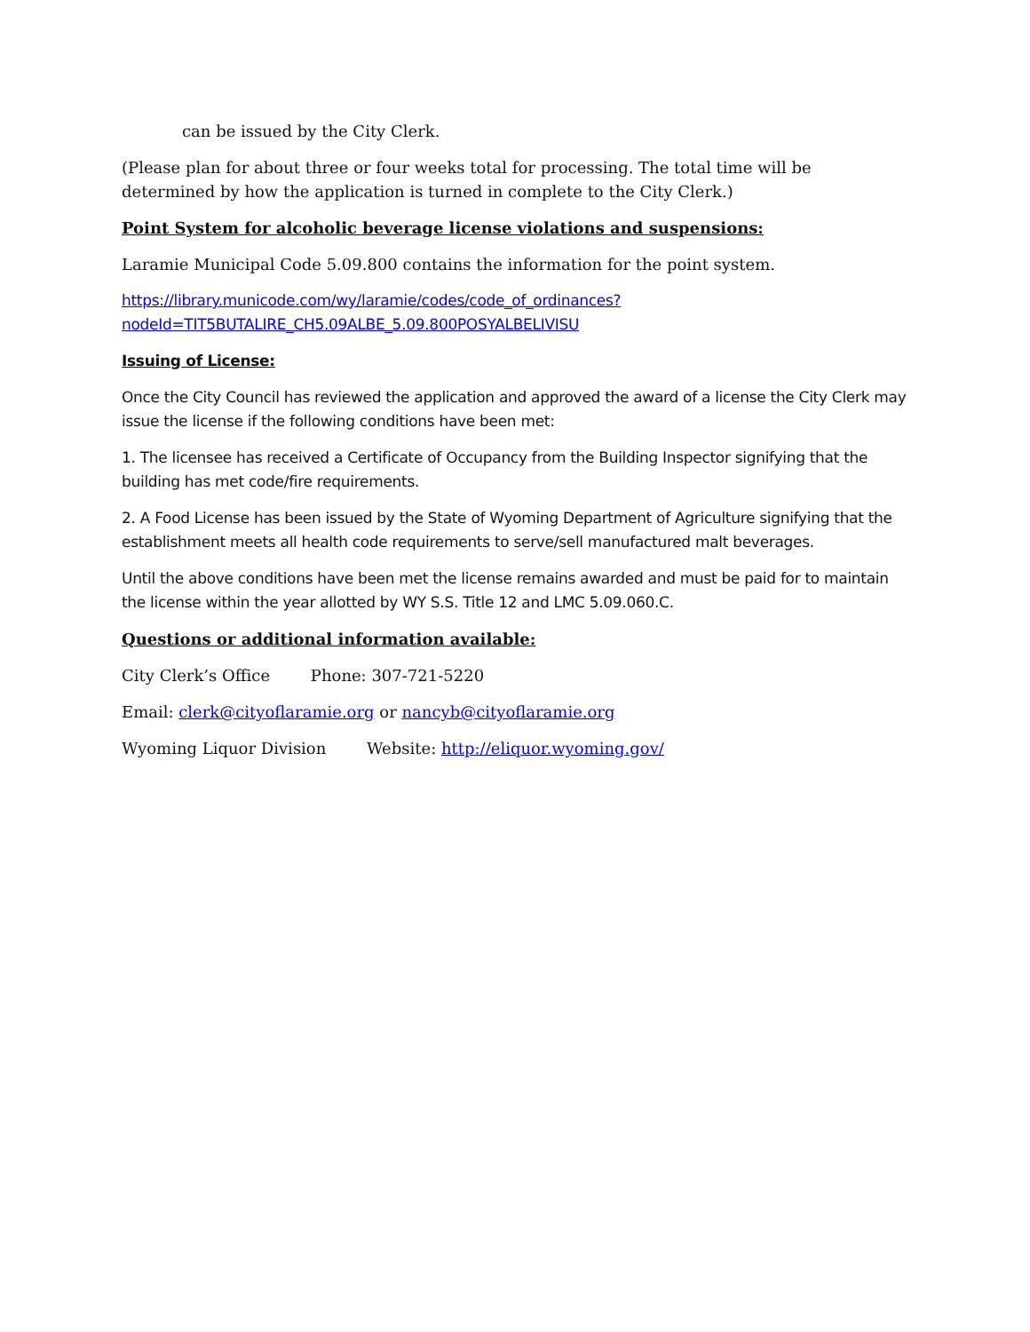can be issued by the City Clerk.
(Please plan for about three or four weeks total for processing. The total time will be determined by how the application is turned in complete to the City Clerk.)
Point System for alcoholic beverage license violations and suspensions:
Laramie Municipal Code 5.09.800 contains the information for the point system.
https://library.municode.com/wy/laramie/codes/code_of_ordinances?nodeId=TIT5BUTALIRE_CH5.09ALBE_5.09.800POSYALBELIVISU
Issuing of License:
Once the City Council has reviewed the application and approved the award of a license the City Clerk may issue the license if the following conditions have been met:
1. The licensee has received a Certificate of Occupancy from the Building Inspector signifying that the building has met code/fire requirements.
2. A Food License has been issued by the State of Wyoming Department of Agriculture signifying that the establishment meets all health code requirements to serve/sell manufactured malt beverages.
Until the above conditions have been met the license remains awarded and must be paid for to maintain the license within the year allotted by WY S.S. Title 12 and LMC 5.09.060.C.
Questions or additional information available:
City Clerk’s Office Phone: 307-721-5220
Email: clerk@cityoflaramie.org or nancyb@cityoflaramie.org
Wyoming Liquor Division Website: http://eliquor.wyoming.gov/